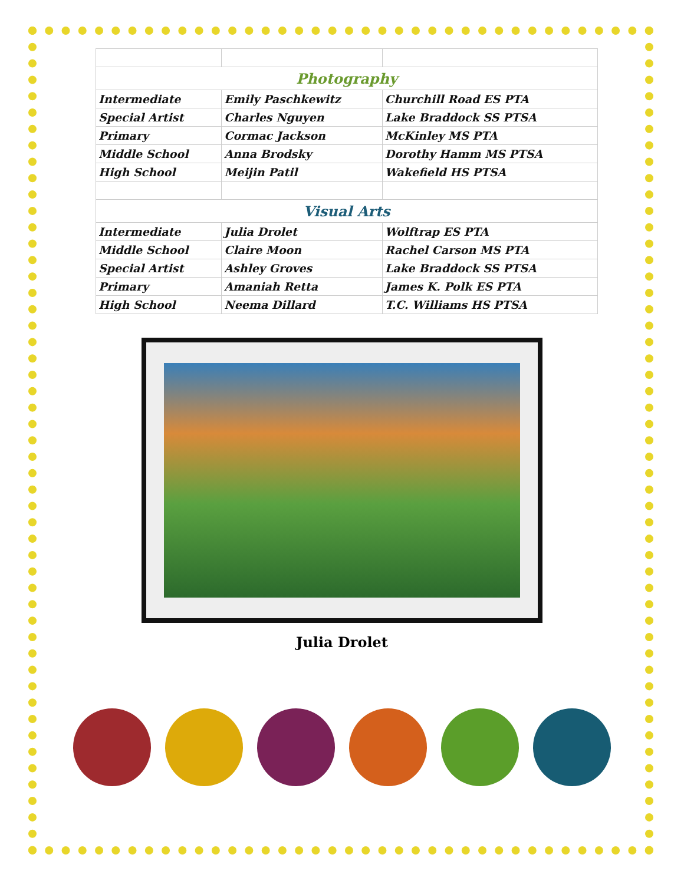| Photography | | |
| Intermediate | Emily Paschkewitz | Churchill Road ES PTA |
| Special Artist | Charles Nguyen | Lake Braddock SS PTSA |
| Primary | Cormac Jackson | McKinley MS PTA |
| Middle School | Anna Brodsky | Dorothy Hamm MS PTSA |
| High School | Meijin Patil | Wakefield HS PTSA |
| Visual Arts | | |
| Intermediate | Julia Drolet | Wolftrap ES PTA |
| Middle School | Claire Moon | Rachel Carson MS PTA |
| Special Artist | Ashley Groves | Lake Braddock SS PTSA |
| Primary | Amaniah Retta | James K. Polk ES PTA |
| High School | Neema Dillard | T.C. Williams HS PTSA |
Julia Drolet